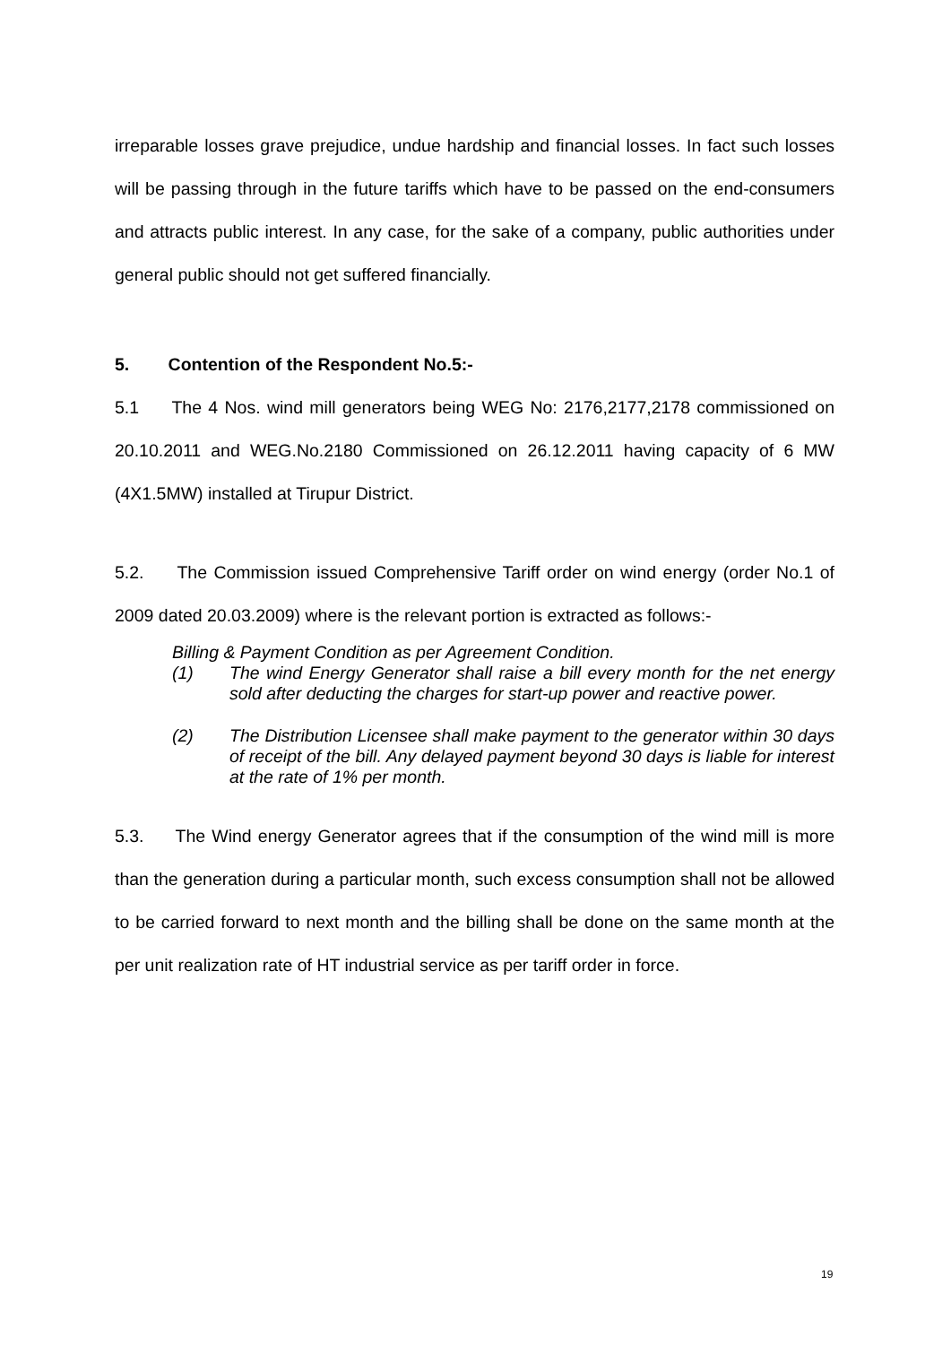irreparable losses grave prejudice, undue hardship and financial losses. In fact such losses will be passing through in the future tariffs which have to be passed on the end-consumers and attracts public interest. In any case, for the sake of a company, public authorities under general public should not get suffered financially.
5. Contention of the Respondent No.5:-
5.1 The 4 Nos. wind mill generators being WEG No: 2176,2177,2178 commissioned on 20.10.2011 and WEG.No.2180 Commissioned on 26.12.2011 having capacity of 6 MW (4X1.5MW) installed at Tirupur District.
5.2. The Commission issued Comprehensive Tariff order on wind energy (order No.1 of 2009 dated 20.03.2009) where is the relevant portion is extracted as follows:-
Billing & Payment Condition as per Agreement Condition.
(1) The wind Energy Generator shall raise a bill every month for the net energy sold after deducting the charges for start-up power and reactive power.
(2) The Distribution Licensee shall make payment to the generator within 30 days of receipt of the bill. Any delayed payment beyond 30 days is liable for interest at the rate of 1% per month.
5.3. The Wind energy Generator agrees that if the consumption of the wind mill is more than the generation during a particular month, such excess consumption shall not be allowed to be carried forward to next month and the billing shall be done on the same month at the per unit realization rate of HT industrial service as per tariff order in force.
19